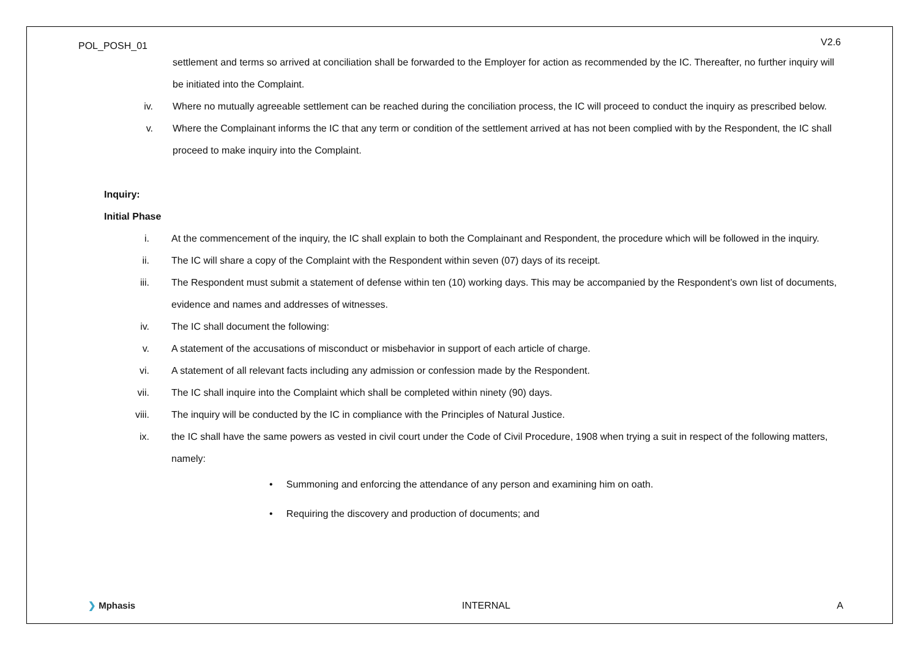POL_POSH_01 V2.6
settlement and terms so arrived at conciliation shall be forwarded to the Employer for action as recommended by the IC. Thereafter, no further inquiry will be initiated into the Complaint.
iv. Where no mutually agreeable settlement can be reached during the conciliation process, the IC will proceed to conduct the inquiry as prescribed below.
v. Where the Complainant informs the IC that any term or condition of the settlement arrived at has not been complied with by the Respondent, the IC shall proceed to make inquiry into the Complaint.
Inquiry:
Initial Phase
i. At the commencement of the inquiry, the IC shall explain to both the Complainant and Respondent, the procedure which will be followed in the inquiry.
ii. The IC will share a copy of the Complaint with the Respondent within seven (07) days of its receipt.
iii. The Respondent must submit a statement of defense within ten (10) working days. This may be accompanied by the Respondent’s own list of documents, evidence and names and addresses of witnesses.
iv. The IC shall document the following:
v. A statement of the accusations of misconduct or misbehavior in support of each article of charge.
vi. A statement of all relevant facts including any admission or confession made by the Respondent.
vii. The IC shall inquire into the Complaint which shall be completed within ninety (90) days.
viii. The inquiry will be conducted by the IC in compliance with the Principles of Natural Justice.
ix. the IC shall have the same powers as vested in civil court under the Code of Civil Procedure, 1908 when trying a suit in respect of the following matters, namely:
• Summoning and enforcing the attendance of any person and examining him on oath.
• Requiring the discovery and production of documents; and
❯ Mphasis INTERNAL A